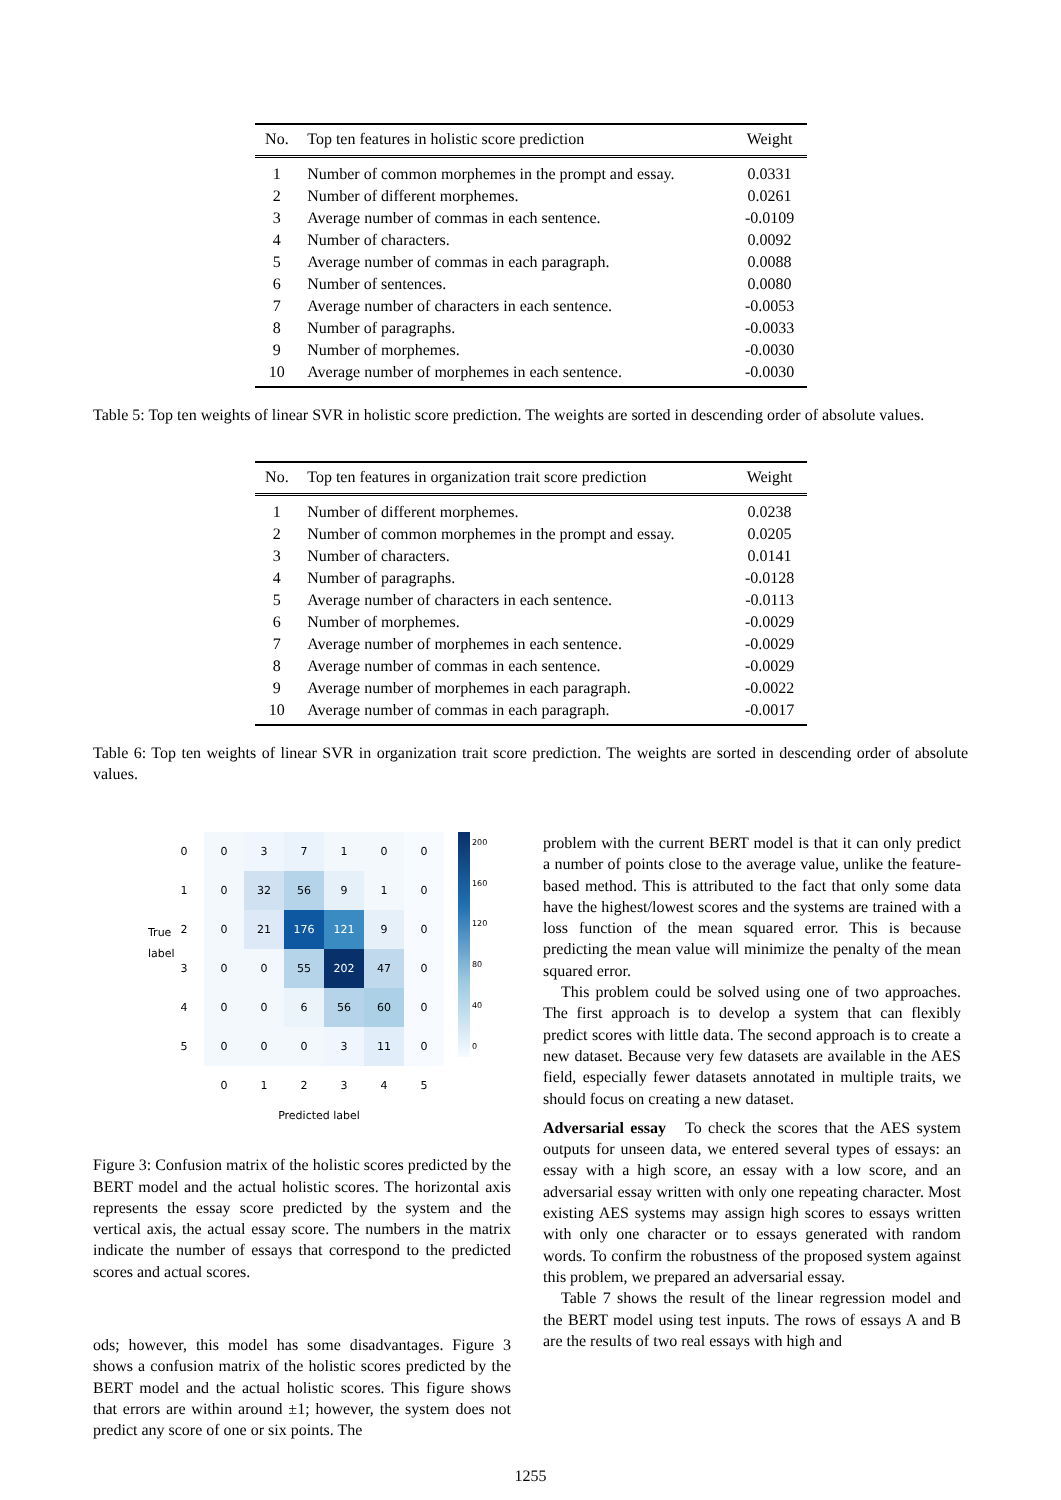| No. | Top ten features in holistic score prediction | Weight |
| --- | --- | --- |
| 1 | Number of common morphemes in the prompt and essay. | 0.0331 |
| 2 | Number of different morphemes. | 0.0261 |
| 3 | Average number of commas in each sentence. | -0.0109 |
| 4 | Number of characters. | 0.0092 |
| 5 | Average number of commas in each paragraph. | 0.0088 |
| 6 | Number of sentences. | 0.0080 |
| 7 | Average number of characters in each sentence. | -0.0053 |
| 8 | Number of paragraphs. | -0.0033 |
| 9 | Number of morphemes. | -0.0030 |
| 10 | Average number of morphemes in each sentence. | -0.0030 |
Table 5: Top ten weights of linear SVR in holistic score prediction. The weights are sorted in descending order of absolute values.
| No. | Top ten features in organization trait score prediction | Weight |
| --- | --- | --- |
| 1 | Number of different morphemes. | 0.0238 |
| 2 | Number of common morphemes in the prompt and essay. | 0.0205 |
| 3 | Number of characters. | 0.0141 |
| 4 | Number of paragraphs. | -0.0128 |
| 5 | Average number of characters in each sentence. | -0.0113 |
| 6 | Number of morphemes. | -0.0029 |
| 7 | Average number of morphemes in each sentence. | -0.0029 |
| 8 | Average number of commas in each sentence. | -0.0029 |
| 9 | Average number of morphemes in each paragraph. | -0.0022 |
| 10 | Average number of commas in each paragraph. | -0.0017 |
Table 6: Top ten weights of linear SVR in organization trait score prediction. The weights are sorted in descending order of absolute values.
True label
| 0 | 0 | 3 | 7 | 1 | 0 | 0 |
| 1 | 0 | 32 | 56 | 9 | 1 | 0 |
| 2 | 0 | 21 | 176 | 121 | 9 | 0 |
| 3 | 0 | 0 | 55 | 202 | 47 | 0 |
| 4 | 0 | 0 | 6 | 56 | 60 | 0 |
| 5 | 0 | 0 | 0 | 3 | 11 | 0 |
| | 0 | 1 | 2 | 3 | 4 | 5 |
Predicted label
200
160
120
80
40
0
Figure 3: Confusion matrix of the holistic scores predicted by the BERT model and the actual holistic scores. The horizontal axis represents the essay score predicted by the system and the vertical axis, the actual essay score. The numbers in the matrix indicate the number of essays that correspond to the predicted scores and actual scores.
ods; however, this model has some disadvantages. Figure 3 shows a confusion matrix of the holistic scores predicted by the BERT model and the actual holistic scores. This figure shows that errors are within around ±1; however, the system does not predict any score of one or six points. The
problem with the current BERT model is that it can only predict a number of points close to the average value, unlike the feature-based method. This is attributed to the fact that only some data have the highest/lowest scores and the systems are trained with a loss function of the mean squared error. This is because predicting the mean value will minimize the penalty of the mean squared error.
This problem could be solved using one of two approaches. The first approach is to develop a system that can flexibly predict scores with little data. The second approach is to create a new dataset. Because very few datasets are available in the AES field, especially fewer datasets annotated in multiple traits, we should focus on creating a new dataset.
Adversarial essay To check the scores that the AES system outputs for unseen data, we entered several types of essays: an essay with a high score, an essay with a low score, and an adversarial essay written with only one repeating character. Most existing AES systems may assign high scores to essays written with only one character or to essays generated with random words. To confirm the robustness of the proposed system against this problem, we prepared an adversarial essay.
Table 7 shows the result of the linear regression model and the BERT model using test inputs. The rows of essays A and B are the results of two real essays with high and
1255